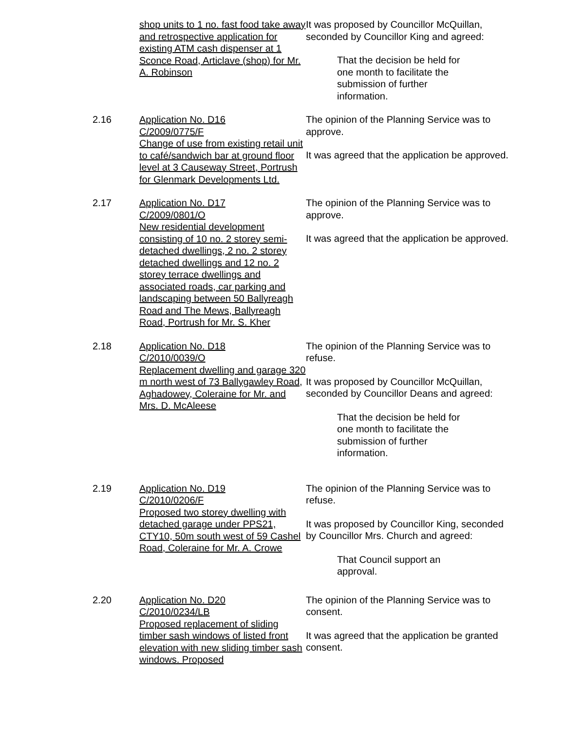shop units to 1 no. fast food take away and retrospective application for existing ATM cash dispenser at 1 Sconce Road, Articlave (shop) for Mr. A. Robinson
It was proposed by Councillor McQuillan, seconded by Councillor King and agreed:
That the decision be held for one month to facilitate the submission of further information.
2.16 Application No. D16
C/2009/0775/F
Change of use from existing retail unit to café/sandwich bar at ground floor level at 3 Causeway Street, Portrush for Glenmark Developments Ltd.
The opinion of the Planning Service was to approve.
It was agreed that the application be approved.
2.17 Application No. D17
C/2009/0801/O
New residential development consisting of 10 no. 2 storey semi-detached dwellings, 2 no. 2 storey detached dwellings and 12 no. 2 storey terrace dwellings and associated roads, car parking and landscaping between 50 Ballyreagh Road and The Mews, Ballyreagh Road, Portrush for Mr. S. Kher
The opinion of the Planning Service was to approve.
It was agreed that the application be approved.
2.18 Application No. D18
C/2010/0039/O
Replacement dwelling and garage 320 m north west of 73 Ballygawley Road, Aghadowey, Coleraine for Mr. and Mrs. D. McAleese
The opinion of the Planning Service was to refuse.
It was proposed by Councillor McQuillan, seconded by Councillor Deans and agreed:
That the decision be held for one month to facilitate the submission of further information.
2.19 Application No. D19
C/2010/0206/F
Proposed two storey dwelling with detached garage under PPS21, CTY10, 50m south west of 59 Cashel Road, Coleraine for Mr. A. Crowe
The opinion of the Planning Service was to refuse.
It was proposed by Councillor King, seconded by Councillor Mrs. Church and agreed:
That Council support an approval.
2.20 Application No. D20
C/2010/0234/LB
Proposed replacement of sliding timber sash windows of listed front elevation with new sliding timber sash windows. Proposed
The opinion of the Planning Service was to consent.
It was agreed that the application be granted consent.